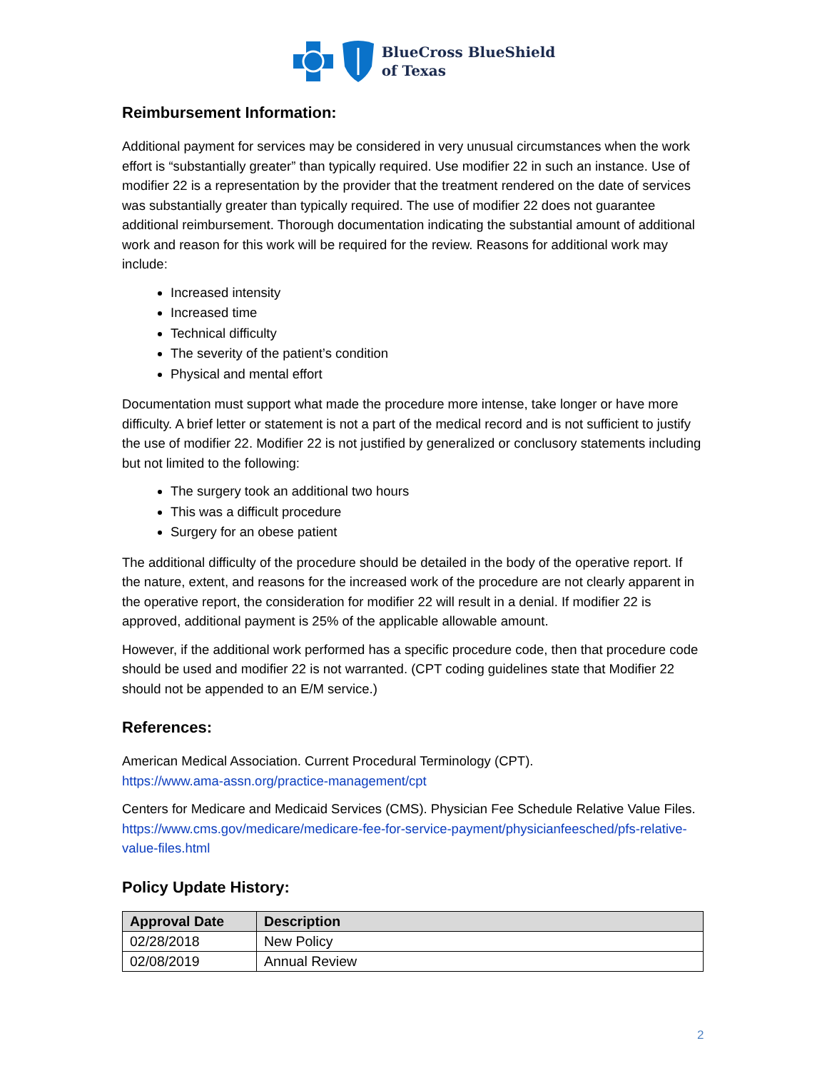BlueCross BlueShield
of Texas
Reimbursement Information:
Additional payment for services may be considered in very unusual circumstances when the work effort is “substantially greater” than typically required. Use modifier 22 in such an instance. Use of modifier 22 is a representation by the provider that the treatment rendered on the date of services was substantially greater than typically required. The use of modifier 22 does not guarantee additional reimbursement. Thorough documentation indicating the substantial amount of additional work and reason for this work will be required for the review. Reasons for additional work may include:
Increased intensity
Increased time
Technical difficulty
The severity of the patient’s condition
Physical and mental effort
Documentation must support what made the procedure more intense, take longer or have more difficulty. A brief letter or statement is not a part of the medical record and is not sufficient to justify the use of modifier 22. Modifier 22 is not justified by generalized or conclusory statements including but not limited to the following:
The surgery took an additional two hours
This was a difficult procedure
Surgery for an obese patient
The additional difficulty of the procedure should be detailed in the body of the operative report. If the nature, extent, and reasons for the increased work of the procedure are not clearly apparent in the operative report, the consideration for modifier 22 will result in a denial. If modifier 22 is approved, additional payment is 25% of the applicable allowable amount.
However, if the additional work performed has a specific procedure code, then that procedure code should be used and modifier 22 is not warranted. (CPT coding guidelines state that Modifier 22 should not be appended to an E/M service.)
References:
American Medical Association. Current Procedural Terminology (CPT).
https://www.ama-assn.org/practice-management/cpt
Centers for Medicare and Medicaid Services (CMS). Physician Fee Schedule Relative Value Files. https://www.cms.gov/medicare/medicare-fee-for-service-payment/physicianfeesched/pfs-relative-value-files.html
Policy Update History:
| Approval Date | Description |
| --- | --- |
| 02/28/2018 | New Policy |
| 02/08/2019 | Annual Review |
2